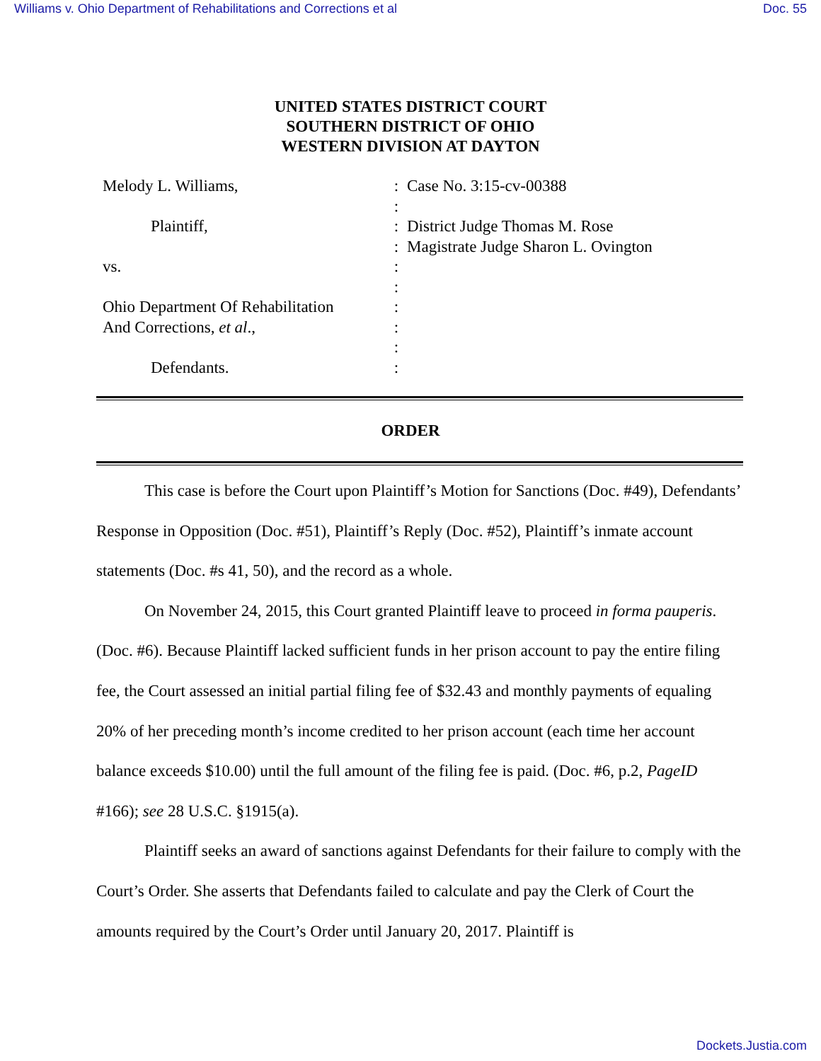Williams v. Ohio Department of Rehabilitations and Corrections et al Doc. 55
UNITED STATES DISTRICT COURT
SOUTHERN DISTRICT OF OHIO
WESTERN DIVISION AT DAYTON
Melody L. Williams,
:
Case No. 3:15-cv-00388
:
Plaintiff,
:
District Judge Thomas M. Rose
:
Magistrate Judge Sharon L. Ovington
vs.
:
:
Ohio Department Of Rehabilitation
:
And Corrections, et al.,
:
:
Defendants.
:
ORDER
This case is before the Court upon Plaintiff’s Motion for Sanctions (Doc. #49), Defendants’ Response in Opposition (Doc. #51), Plaintiff’s Reply (Doc. #52), Plaintiff’s inmate account statements (Doc. #s 41, 50), and the record as a whole.
On November 24, 2015, this Court granted Plaintiff leave to proceed in forma pauperis. (Doc. #6). Because Plaintiff lacked sufficient funds in her prison account to pay the entire filing fee, the Court assessed an initial partial filing fee of $32.43 and monthly payments of equaling 20% of her preceding month’s income credited to her prison account (each time her account balance exceeds $10.00) until the full amount of the filing fee is paid. (Doc. #6, p.2, PageID #166); see 28 U.S.C. §1915(a).
Plaintiff seeks an award of sanctions against Defendants for their failure to comply with the Court’s Order. She asserts that Defendants failed to calculate and pay the Clerk of Court the amounts required by the Court’s Order until January 20, 2017. Plaintiff is
Dockets.Justia.com